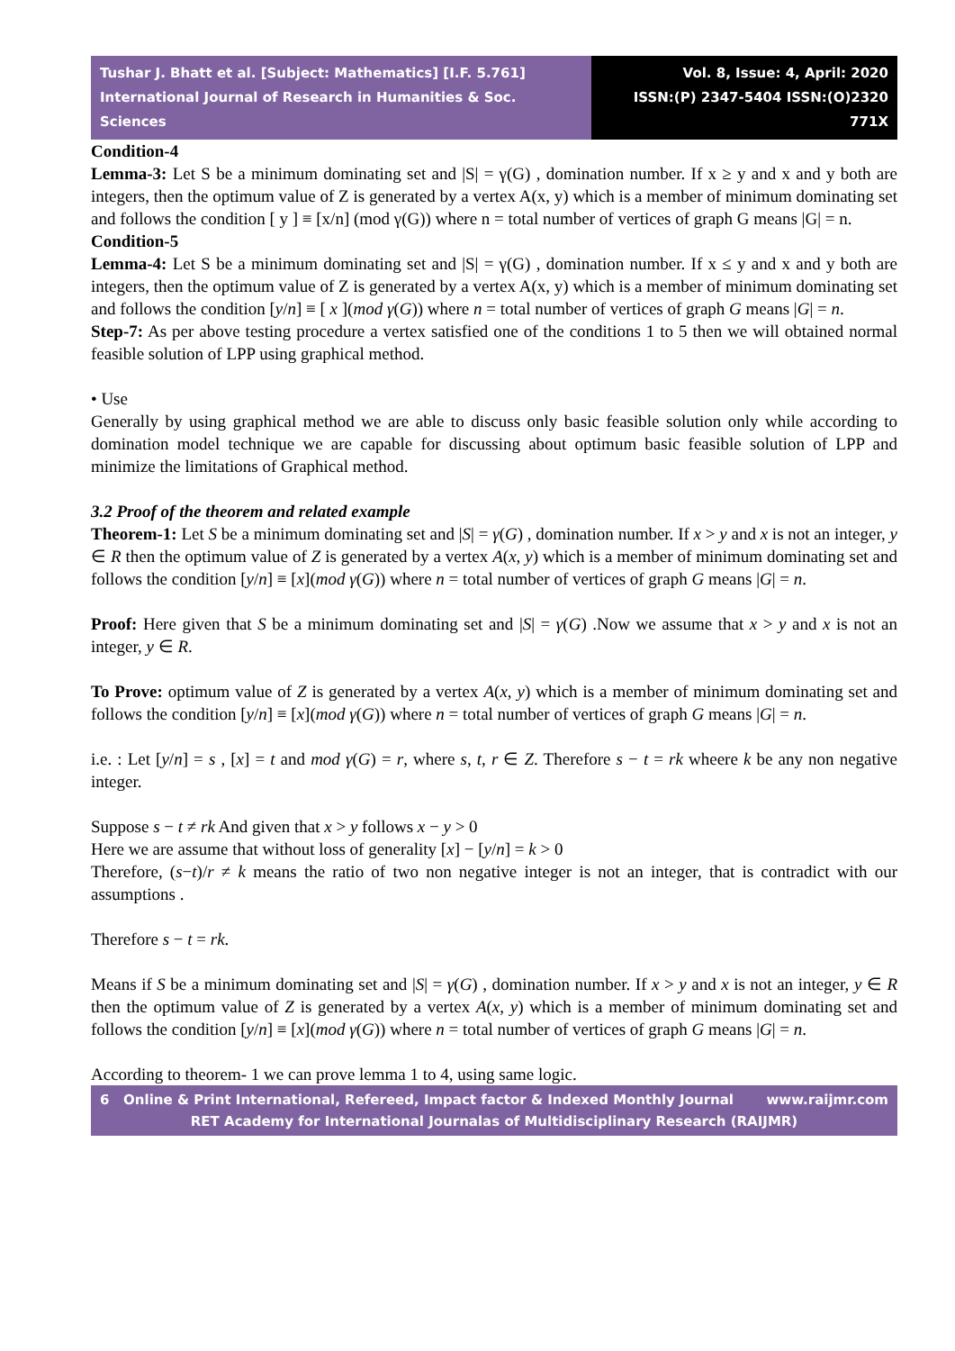Tushar J. Bhatt et al. [Subject: Mathematics] [I.F. 5.761]
International Journal of Research in Humanities & Soc. Sciences
Vol. 8, Issue: 4, April: 2020
ISSN:(P) 2347-5404 ISSN:(O)2320 771X
Condition-4
Lemma-3: Let S be a minimum dominating set and |S| = γ(G) , domination number. If x ≥ y and x and y both are integers, then the optimum value of Z is generated by a vertex A(x, y) which is a member of minimum dominating set and follows the condition [ y ] ≡ [x/n] (mod γ(G)) where n = total number of vertices of graph G means |G| = n.
Condition-5
Lemma-4: Let S be a minimum dominating set and |S| = γ(G) , domination number. If x ≤ y and x and y both are integers, then the optimum value of Z is generated by a vertex A(x, y) which is a member of minimum dominating set and follows the condition [y/n] ≡ [ x ](mod γ(G)) where n = total number of vertices of graph G means |G| = n.
Step-7: As per above testing procedure a vertex satisfied one of the conditions 1 to 5 then we will obtained normal feasible solution of LPP using graphical method.
• Use
Generally by using graphical method we are able to discuss only basic feasible solution only while according to domination model technique we are capable for discussing about optimum basic feasible solution of LPP and minimize the limitations of Graphical method.
3.2 Proof of the theorem and related example
Theorem-1: Let S be a minimum dominating set and |S| = γ(G) , domination number. If x > y and x is not an integer, y ∈ R then the optimum value of Z is generated by a vertex A(x, y) which is a member of minimum dominating set and follows the condition [y/n] ≡ [x](mod γ(G)) where n = total number of vertices of graph G means |G| = n.
Proof: Here given that S be a minimum dominating set and |S| = γ(G) .Now we assume that x > y and x is not an integer, y ∈ R.
To Prove: optimum value of Z is generated by a vertex A(x, y) which is a member of minimum dominating set and follows the condition [y/n] ≡ [x](mod γ(G)) where n = total number of vertices of graph G means |G| = n.
i.e. : Let [y/n] = s , [x] = t and mod γ(G) = r, where s, t, r ∈ Z. Therefore s − t = rk wheere k be any non negative integer.
Suppose s − t ≠ rk And given that x > y follows x − y > 0
Here we are assume that without loss of generality [x] − [y/n] = k > 0
Therefore, (s−t)/r ≠ k means the ratio of two non negative integer is not an integer, that is contradict with our assumptions .
Therefore s − t = rk.
Means if S be a minimum dominating set and |S| = γ(G) , domination number. If x > y and x is not an integer, y ∈ R then the optimum value of Z is generated by a vertex A(x, y) which is a member of minimum dominating set and follows the condition [y/n] ≡ [x](mod γ(G)) where n = total number of vertices of graph G means |G| = n.
According to theorem- 1 we can prove lemma 1 to 4, using same logic.
6 Online & Print International, Refereed, Impact factor & Indexed Monthly Journal www.raijmr.com
RET Academy for International Journalas of Multidisciplinary Research (RAIJMR)